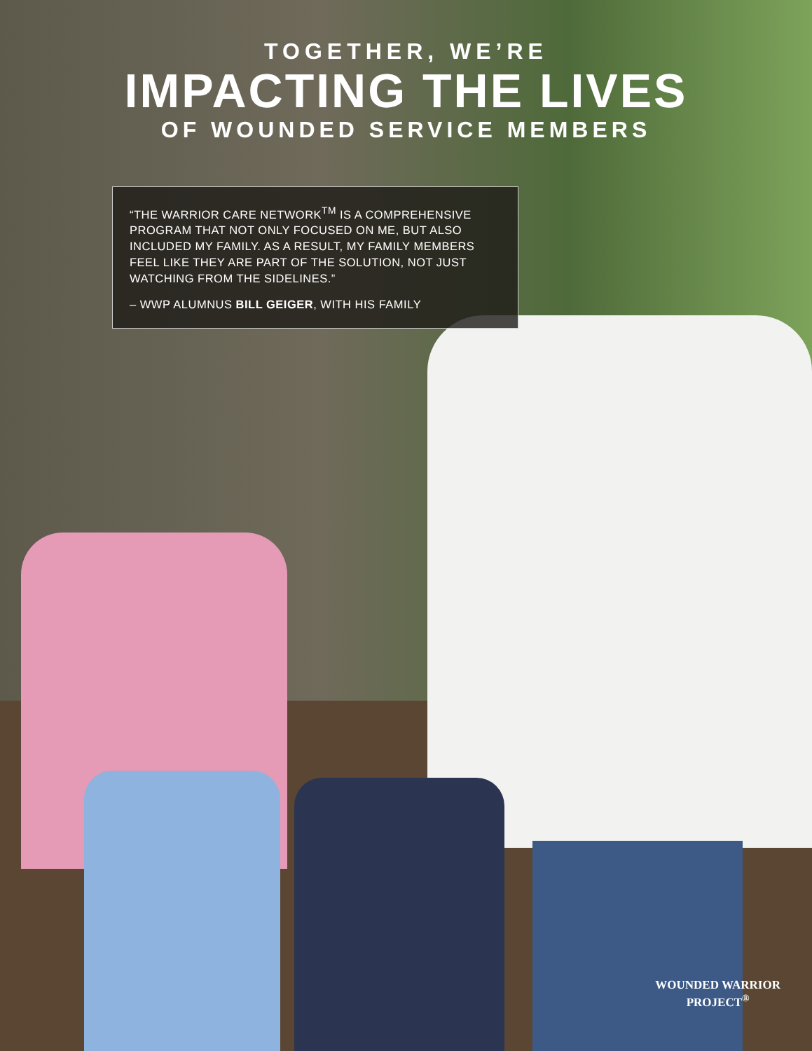TOGETHER, WE’RE
IMPACTING THE LIVES
OF WOUNDED SERVICE MEMBERS
“THE WARRIOR CARE NETWORK<sup>TM</sup> IS A COMPREHENSIVE PROGRAM THAT NOT ONLY FOCUSED ON ME, BUT ALSO INCLUDED MY FAMILY. AS A RESULT, MY FAMILY MEMBERS FEEL LIKE THEY ARE PART OF THE SOLUTION, NOT JUST WATCHING FROM THE SIDELINES.”
– WWP ALUMNUS BILL GEIGER, WITH HIS FAMILY
WOUNDED WARRIOR
PROJECT<sup>®</sup>